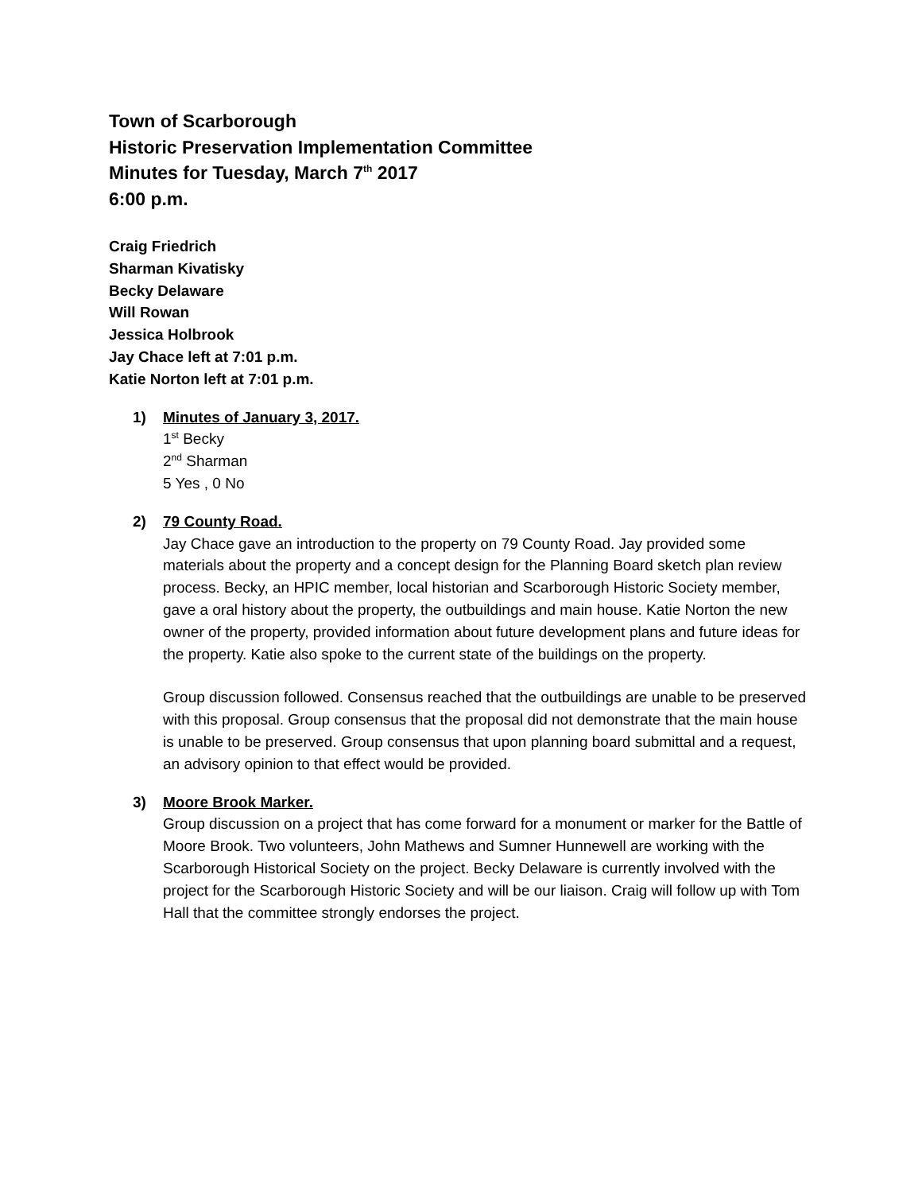Town of Scarborough
Historic Preservation Implementation Committee
Minutes for Tuesday, March 7<sup>th</sup> 2017
6:00 p.m.
Craig Friedrich
Sharman Kivatisky
Becky Delaware
Will Rowan
Jessica Holbrook
Jay Chace left at 7:01 p.m.
Katie Norton left at 7:01 p.m.
1) Minutes of January 3, 2017.
1<sup>st</sup> Becky
2<sup>nd</sup> Sharman
5 Yes , 0 No
2) 79 County Road.
Jay Chace gave an introduction to the property on 79 County Road. Jay provided some materials about the property and a concept design for the Planning Board sketch plan review process. Becky, an HPIC member, local historian and Scarborough Historic Society member, gave a oral history about the property, the outbuildings and main house. Katie Norton the new owner of the property, provided information about future development plans and future ideas for the property. Katie also spoke to the current state of the buildings on the property.
Group discussion followed. Consensus reached that the outbuildings are unable to be preserved with this proposal. Group consensus that the proposal did not demonstrate that the main house is unable to be preserved. Group consensus that upon planning board submittal and a request, an advisory opinion to that effect would be provided.
3) Moore Brook Marker.
Group discussion on a project that has come forward for a monument or marker for the Battle of Moore Brook. Two volunteers, John Mathews and Sumner Hunnewell are working with the Scarborough Historical Society on the project. Becky Delaware is currently involved with the project for the Scarborough Historic Society and will be our liaison. Craig will follow up with Tom Hall that the committee strongly endorses the project.